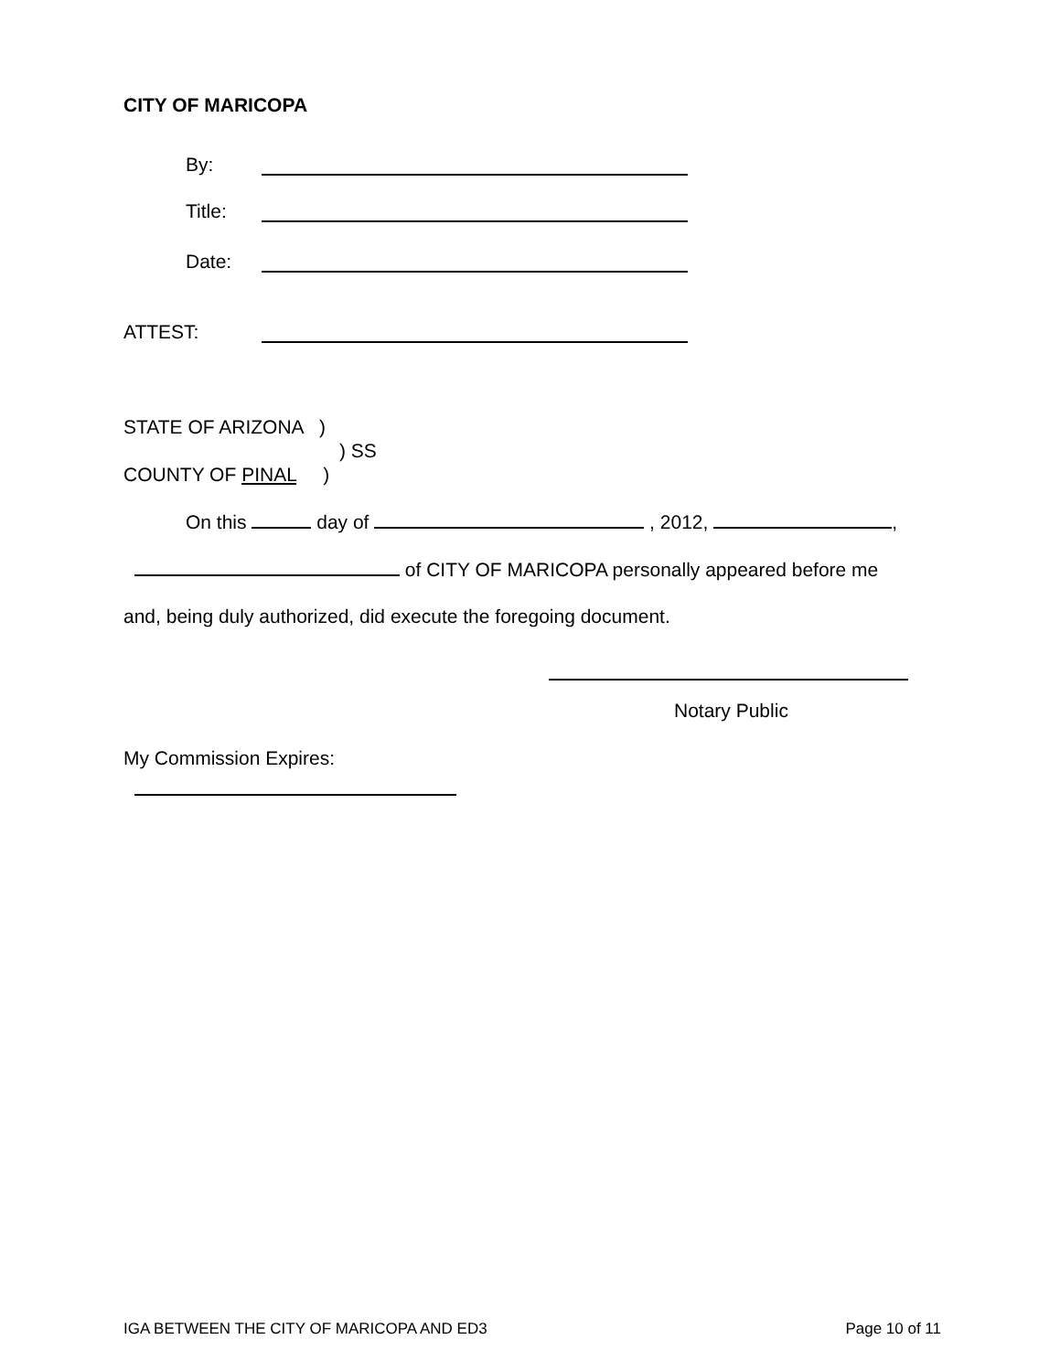CITY OF MARICOPA
By:
Title:
Date:
ATTEST:
STATE OF ARIZONA )
) SS
COUNTY OF PINAL )
On this day of , 2012, ,
of CITY OF MARICOPA personally appeared before me
and, being duly authorized, did execute the foregoing document.
Notary Public
My Commission Expires:
IGA BETWEEN THE CITY OF MARICOPA AND ED3 Page 10 of 11